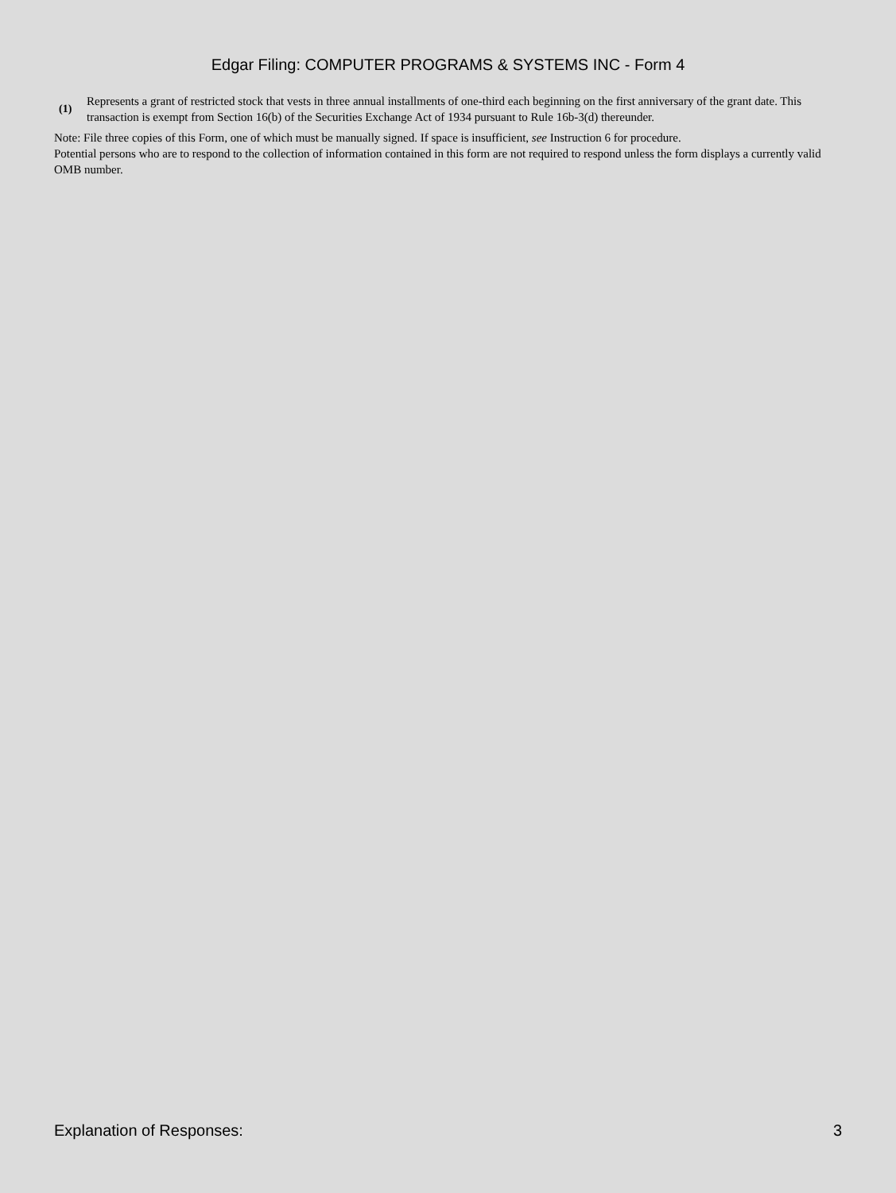Edgar Filing: COMPUTER PROGRAMS & SYSTEMS INC - Form 4
(1)
Represents a grant of restricted stock that vests in three annual installments of one-third each beginning on the first anniversary of the grant date. This transaction is exempt from Section 16(b) of the Securities Exchange Act of 1934 pursuant to Rule 16b-3(d) thereunder.
Note: File three copies of this Form, one of which must be manually signed. If space is insufficient, see Instruction 6 for procedure.
Potential persons who are to respond to the collection of information contained in this form are not required to respond unless the form displays a currently valid OMB number.
Explanation of Responses: 3